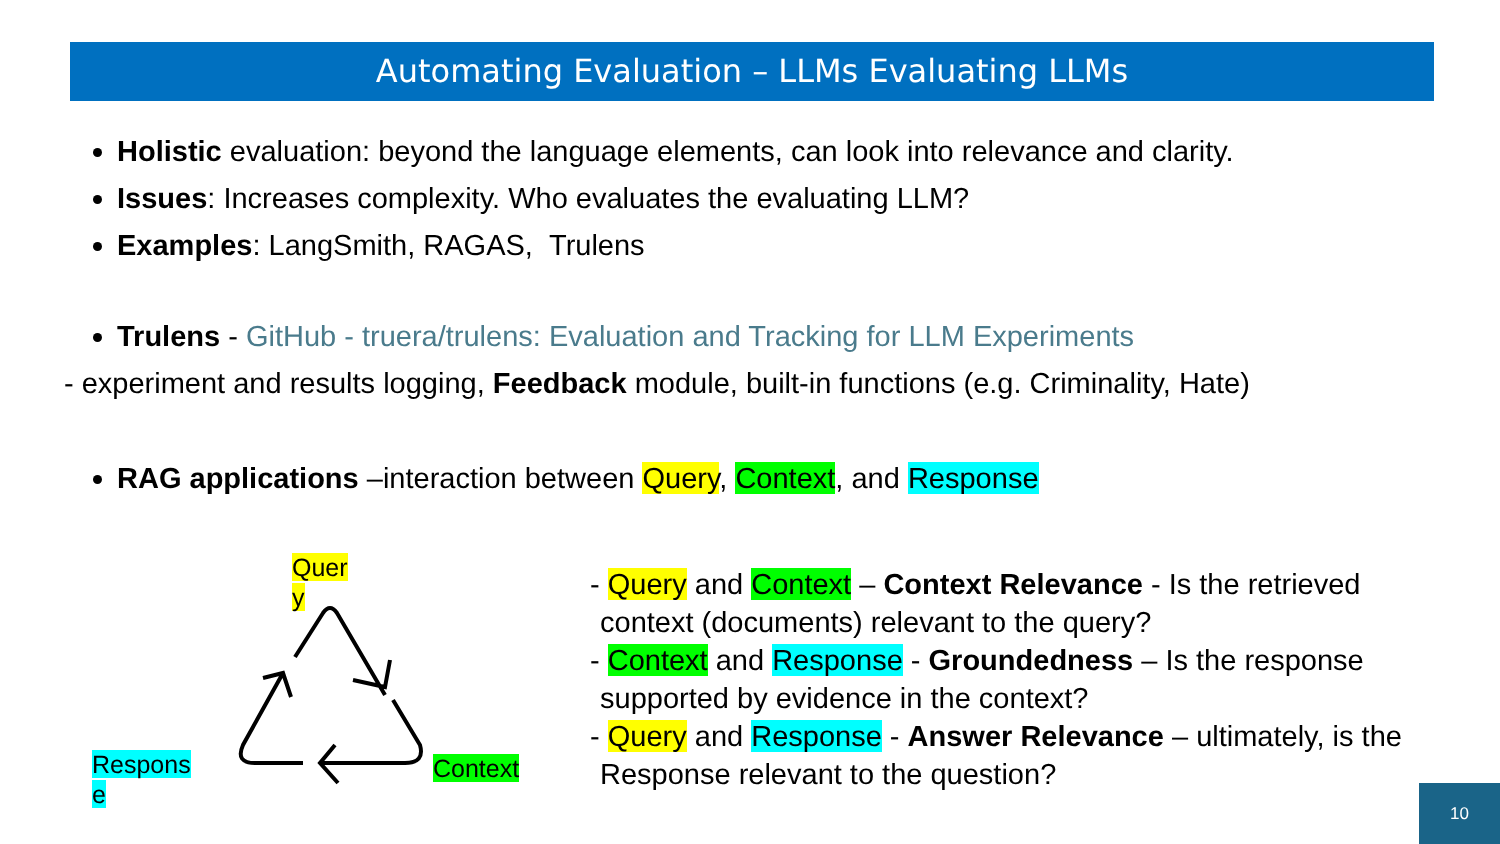Automating Evaluation – LLMs Evaluating LLMs
Holistic evaluation: beyond the language elements, can look into relevance and clarity.
Issues: Increases complexity. Who evaluates the evaluating LLM?
Examples: LangSmith, RAGAS, Trulens
Trulens - GitHub - truera/trulens: Evaluation and Tracking for LLM Experiments
- experiment and results logging, Feedback module, built-in functions (e.g. Criminality, Hate)
RAG applications –interaction between Query, Context, and Response
Quer y
Respons e
Context
- Query and Context – Context Relevance - Is the retrieved context (documents) relevant to the query?
- Context and Response - Groundedness – Is the response supported by evidence in the context?
- Query and Response - Answer Relevance – ultimately, is the Response relevant to the question?
10